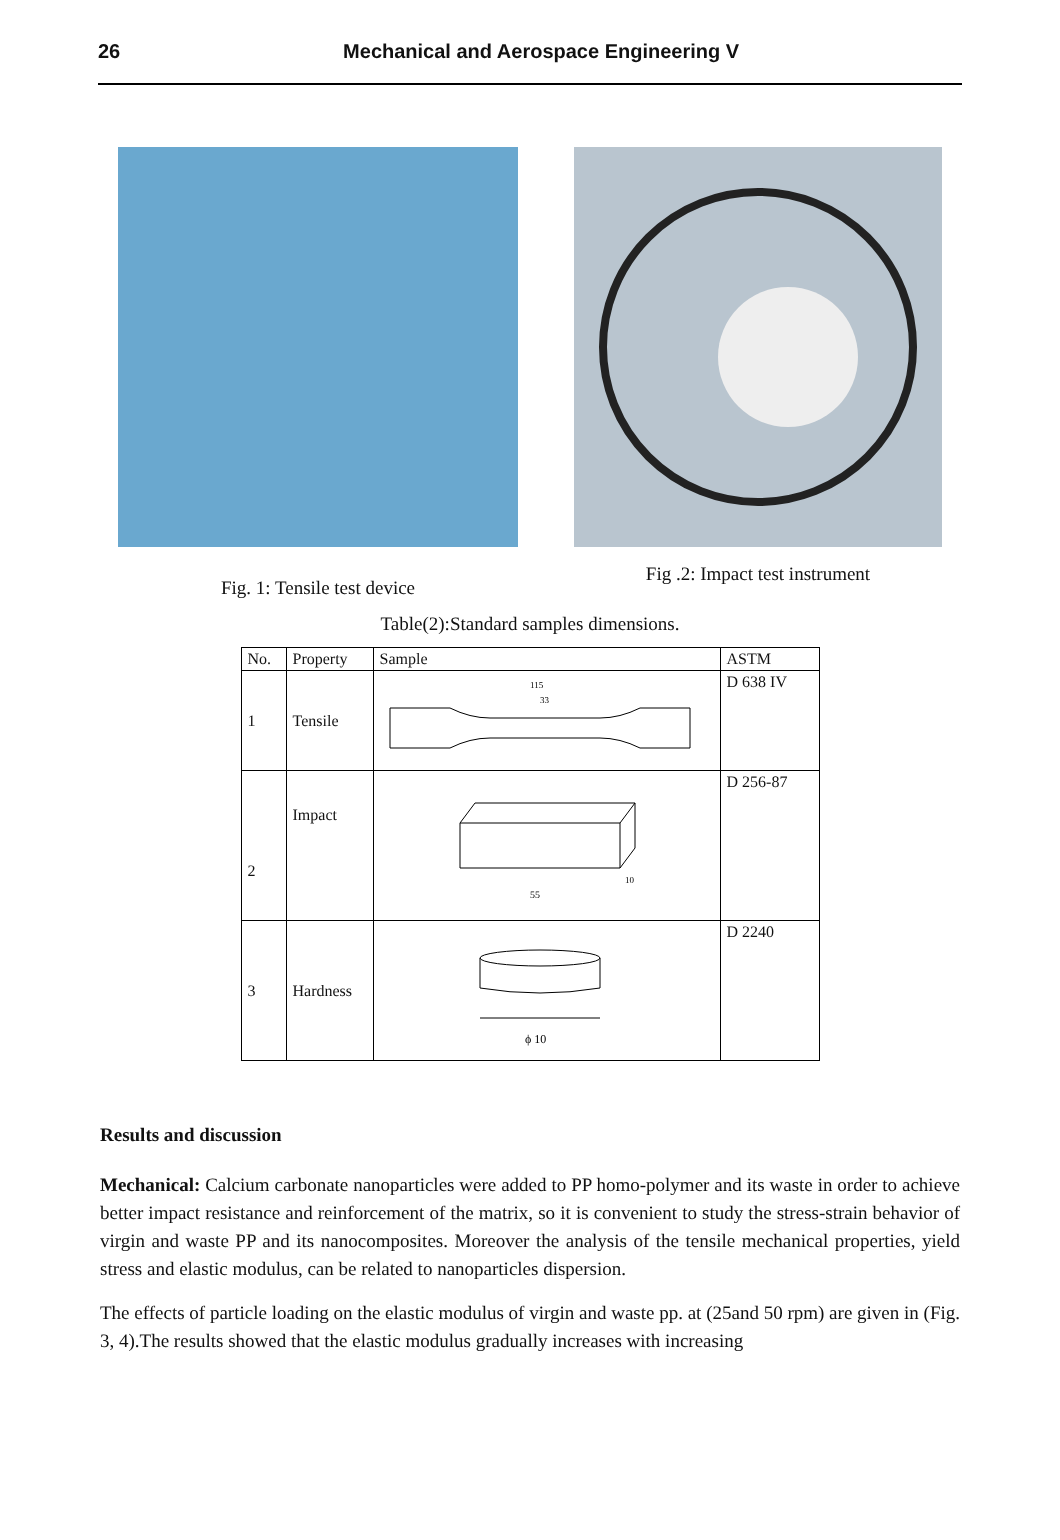26 Mechanical and Aerospace Engineering V
Fig. 1: Tensile test device
Fig .2: Impact test instrument
Table(2):Standard samples dimensions.
| No. | Property | Sample | ASTM |
| --- | --- | --- | --- |
| 1 | Tensile | 115 33 | D 638 IV |
| 2 | Impact | 55 10 | D 256-87 |
| 3 | Hardness | ϕ 10 | D 2240 |
Results and discussion
Mechanical: Calcium carbonate nanoparticles were added to PP homo-polymer and its waste in order to achieve better impact resistance and reinforcement of the matrix, so it is convenient to study the stress-strain behavior of virgin and waste PP and its nanocomposites. Moreover the analysis of the tensile mechanical properties, yield stress and elastic modulus, can be related to nanoparticles dispersion.
The effects of particle loading on the elastic modulus of virgin and waste pp. at (25and 50 rpm) are given in (Fig. 3, 4).The results showed that the elastic modulus gradually increases with increasing